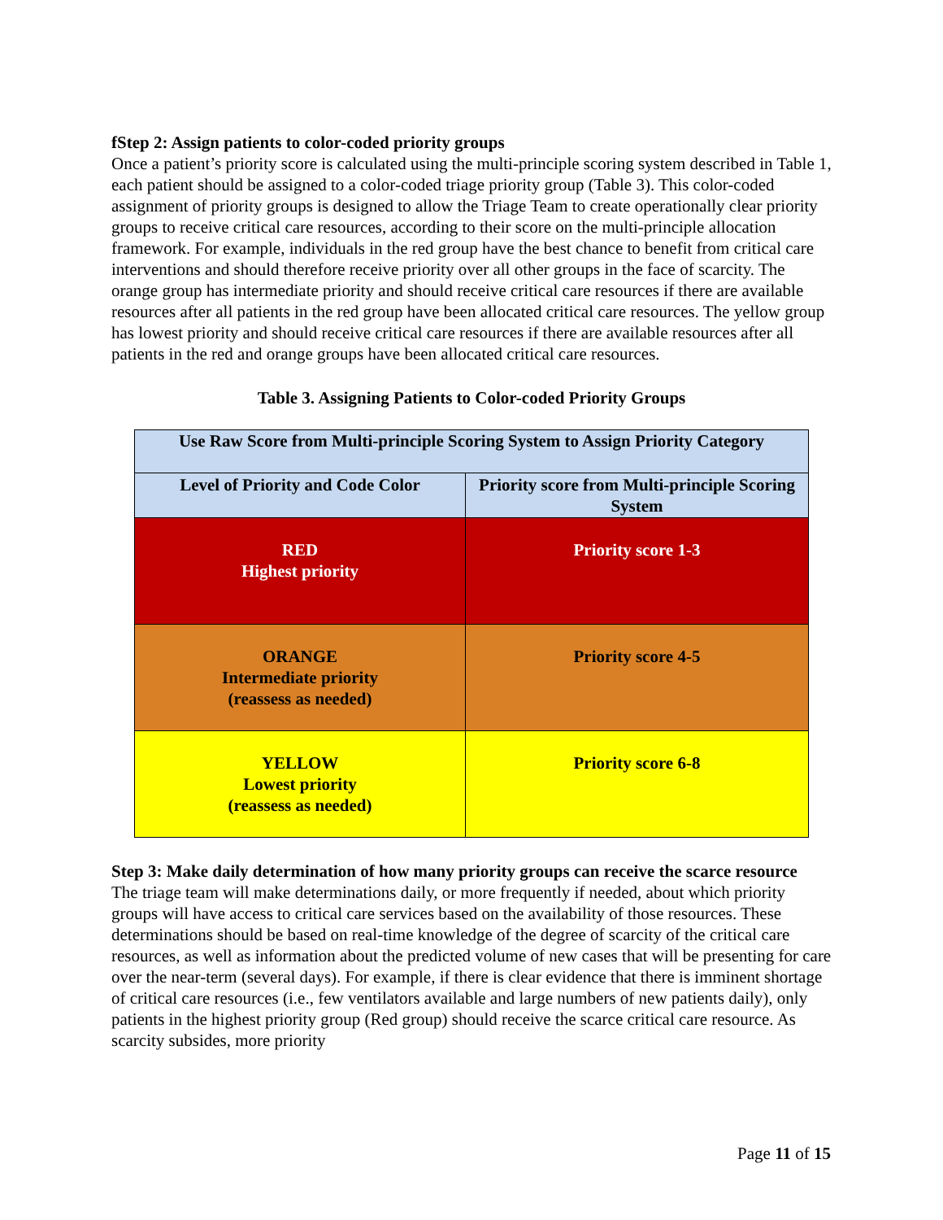fStep 2: Assign patients to color-coded priority groups
Once a patient’s priority score is calculated using the multi-principle scoring system described in Table 1, each patient should be assigned to a color-coded triage priority group (Table 3). This color-coded assignment of priority groups is designed to allow the Triage Team to create operationally clear priority groups to receive critical care resources, according to their score on the multi-principle allocation framework. For example, individuals in the red group have the best chance to benefit from critical care interventions and should therefore receive priority over all other groups in the face of scarcity. The orange group has intermediate priority and should receive critical care resources if there are available resources after all patients in the red group have been allocated critical care resources. The yellow group has lowest priority and should receive critical care resources if there are available resources after all patients in the red and orange groups have been allocated critical care resources.
Table 3. Assigning Patients to Color-coded Priority Groups
| Use Raw Score from Multi-principle Scoring System to Assign Priority Category | |
| Level of Priority and Code Color | Priority score from Multi-principle Scoring System |
| RED Highest priority | Priority score 1-3 |
| ORANGE Intermediate priority (reassess as needed) | Priority score 4-5 |
| YELLOW Lowest priority (reassess as needed) | Priority score 6-8 |
Step 3: Make daily determination of how many priority groups can receive the scarce resource
The triage team will make determinations daily, or more frequently if needed, about which priority groups will have access to critical care services based on the availability of those resources. These determinations should be based on real-time knowledge of the degree of scarcity of the critical care resources, as well as information about the predicted volume of new cases that will be presenting for care over the near-term (several days). For example, if there is clear evidence that there is imminent shortage of critical care resources (i.e., few ventilators available and large numbers of new patients daily), only patients in the highest priority group (Red group) should receive the scarce critical care resource. As scarcity subsides, more priority
Page 11 of 15